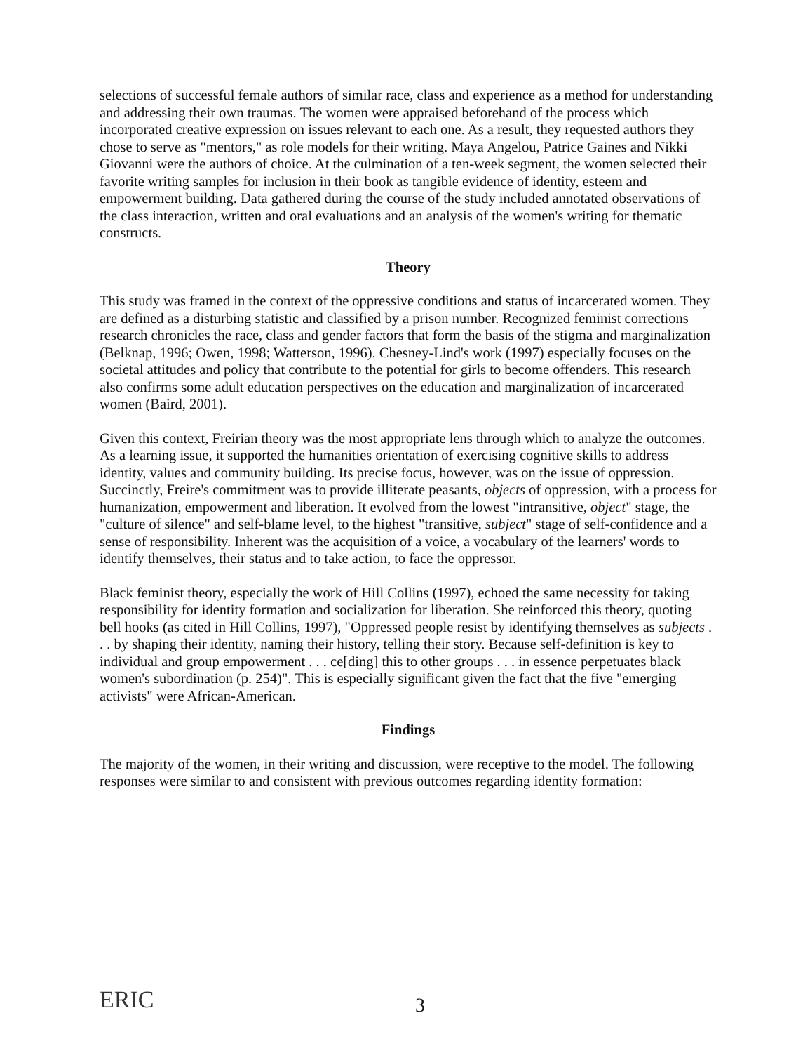selections of successful female authors of similar race, class and experience as a method for understanding and addressing their own traumas. The women were appraised beforehand of the process which incorporated creative expression on issues relevant to each one. As a result, they requested authors they chose to serve as "mentors," as role models for their writing. Maya Angelou, Patrice Gaines and Nikki Giovanni were the authors of choice. At the culmination of a ten-week segment, the women selected their favorite writing samples for inclusion in their book as tangible evidence of identity, esteem and empowerment building. Data gathered during the course of the study included annotated observations of the class interaction, written and oral evaluations and an analysis of the women's writing for thematic constructs.
Theory
This study was framed in the context of the oppressive conditions and status of incarcerated women. They are defined as a disturbing statistic and classified by a prison number. Recognized feminist corrections research chronicles the race, class and gender factors that form the basis of the stigma and marginalization (Belknap, 1996; Owen, 1998; Watterson, 1996). Chesney-Lind's work (1997) especially focuses on the societal attitudes and policy that contribute to the potential for girls to become offenders. This research also confirms some adult education perspectives on the education and marginalization of incarcerated women (Baird, 2001).
Given this context, Freirian theory was the most appropriate lens through which to analyze the outcomes. As a learning issue, it supported the humanities orientation of exercising cognitive skills to address identity, values and community building. Its precise focus, however, was on the issue of oppression. Succinctly, Freire's commitment was to provide illiterate peasants, objects of oppression, with a process for humanization, empowerment and liberation. It evolved from the lowest "intransitive, object" stage, the "culture of silence" and self-blame level, to the highest "transitive, subject" stage of self-confidence and a sense of responsibility. Inherent was the acquisition of a voice, a vocabulary of the learners' words to identify themselves, their status and to take action, to face the oppressor.
Black feminist theory, especially the work of Hill Collins (1997), echoed the same necessity for taking responsibility for identity formation and socialization for liberation. She reinforced this theory, quoting bell hooks (as cited in Hill Collins, 1997), "Oppressed people resist by identifying themselves as subjects . . . by shaping their identity, naming their history, telling their story. Because self-definition is key to individual and group empowerment . . . ce[ding] this to other groups . . . in essence perpetuates black women's subordination (p. 254)". This is especially significant given the fact that the five "emerging activists" were African-American.
Findings
The majority of the women, in their writing and discussion, were receptive to the model. The following responses were similar to and consistent with previous outcomes regarding identity formation:
ERIC 3